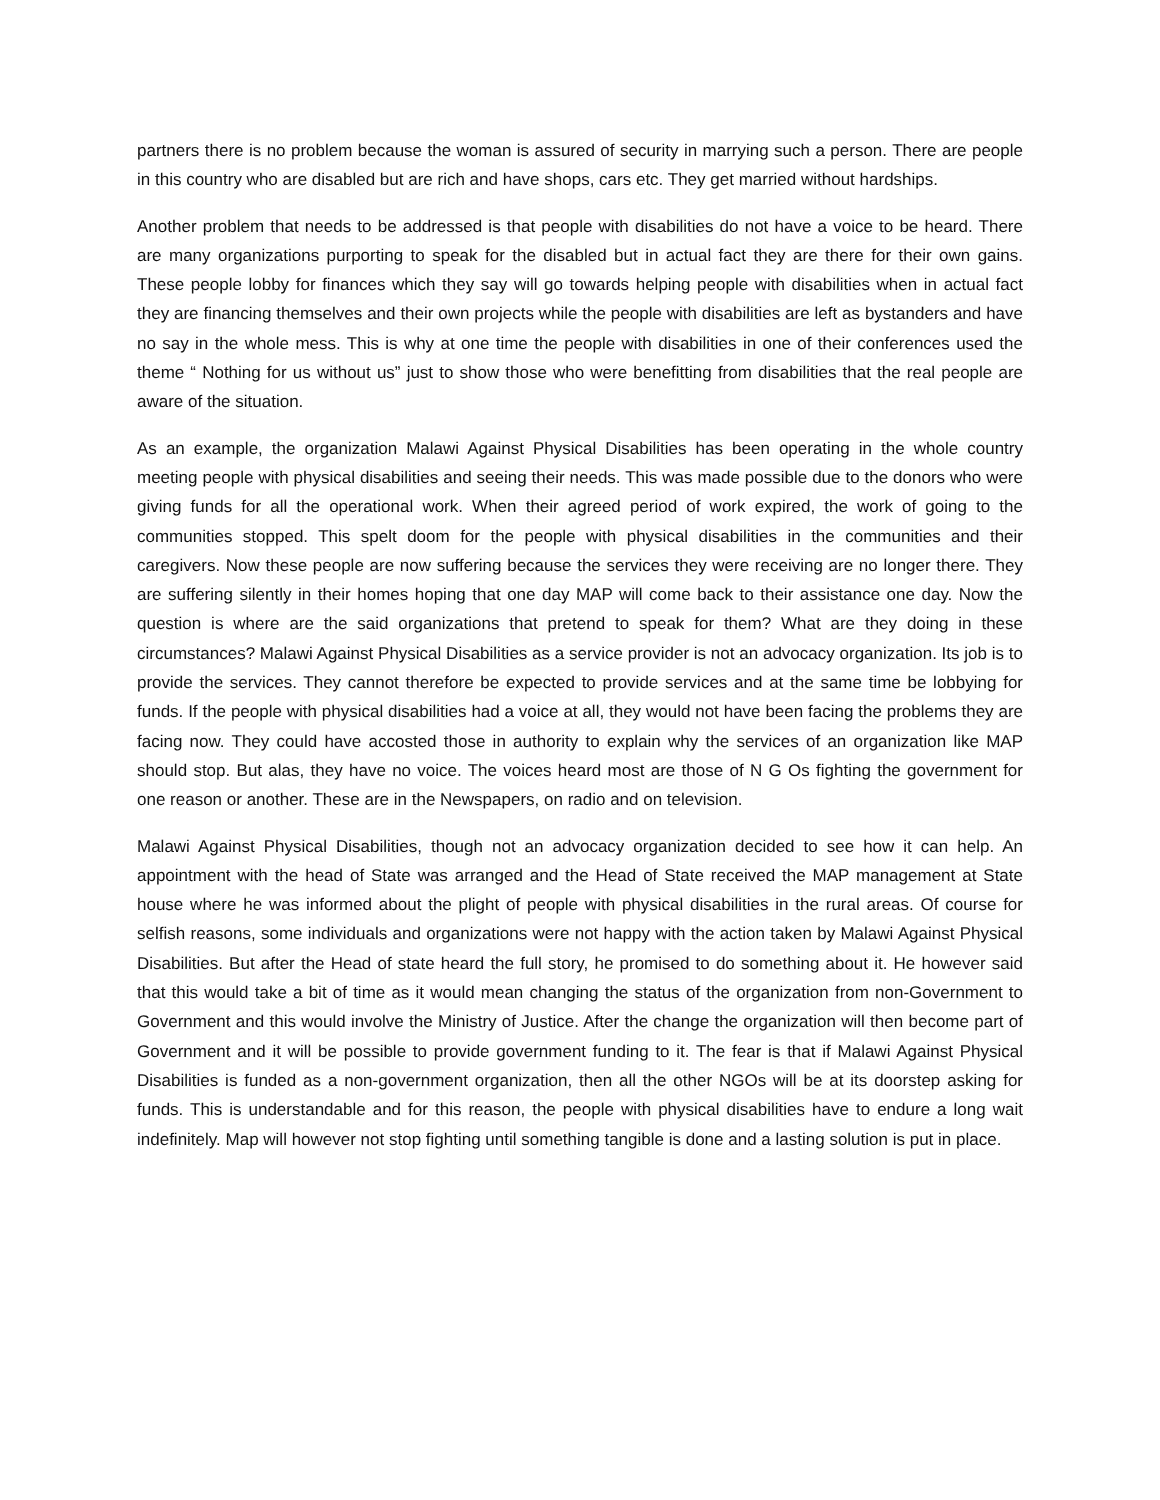partners there is no problem because the woman is assured of security in marrying such a person. There are people in this country who are disabled but are rich and have shops, cars etc. They get married without hardships.
Another problem that needs to be addressed is that people with disabilities do not have a voice to be heard. There are many organizations purporting to speak for the disabled but in actual fact they are there for their own gains. These people lobby for finances which they say will go towards helping people with disabilities when in actual fact they are financing themselves and their own projects while the people with disabilities are left as bystanders and have no say in the whole mess. This is why at one time the people with disabilities in one of their conferences used the theme “ Nothing for us without us” just to show those who were benefitting from disabilities that the real people are aware of the situation.
As an example, the organization Malawi Against Physical Disabilities has been operating in the whole country meeting people with physical disabilities and seeing their needs. This was made possible due to the donors who were giving funds for all the operational work. When their agreed period of work expired, the work of going to the communities stopped. This spelt doom for the people with physical disabilities in the communities and their caregivers. Now these people are now suffering because the services they were receiving are no longer there. They are suffering silently in their homes hoping that one day MAP will come back to their assistance one day. Now the question is where are the said organizations that pretend to speak for them? What are they doing in these circumstances? Malawi Against Physical Disabilities as a service provider is not an advocacy organization. Its job is to provide the services. They cannot therefore be expected to provide services and at the same time be lobbying for funds. If the people with physical disabilities had a voice at all, they would not have been facing the problems they are facing now. They could have accosted those in authority to explain why the services of an organization like MAP should stop. But alas, they have no voice. The voices heard most are those of N G Os fighting the government for one reason or another. These are in the Newspapers, on radio and on television.
Malawi Against Physical Disabilities, though not an advocacy organization decided to see how it can help. An appointment with the head of State was arranged and the Head of State received the MAP management at State house where he was informed about the plight of people with physical disabilities in the rural areas. Of course for selfish reasons, some individuals and organizations were not happy with the action taken by Malawi Against Physical Disabilities. But after the Head of state heard the full story, he promised to do something about it. He however said that this would take a bit of time as it would mean changing the status of the organization from non-Government to Government and this would involve the Ministry of Justice. After the change the organization will then become part of Government and it will be possible to provide government funding to it. The fear is that if Malawi Against Physical Disabilities is funded as a non-government organization, then all the other NGOs will be at its doorstep asking for funds. This is understandable and for this reason, the people with physical disabilities have to endure a long wait indefinitely. Map will however not stop fighting until something tangible is done and a lasting solution is put in place.